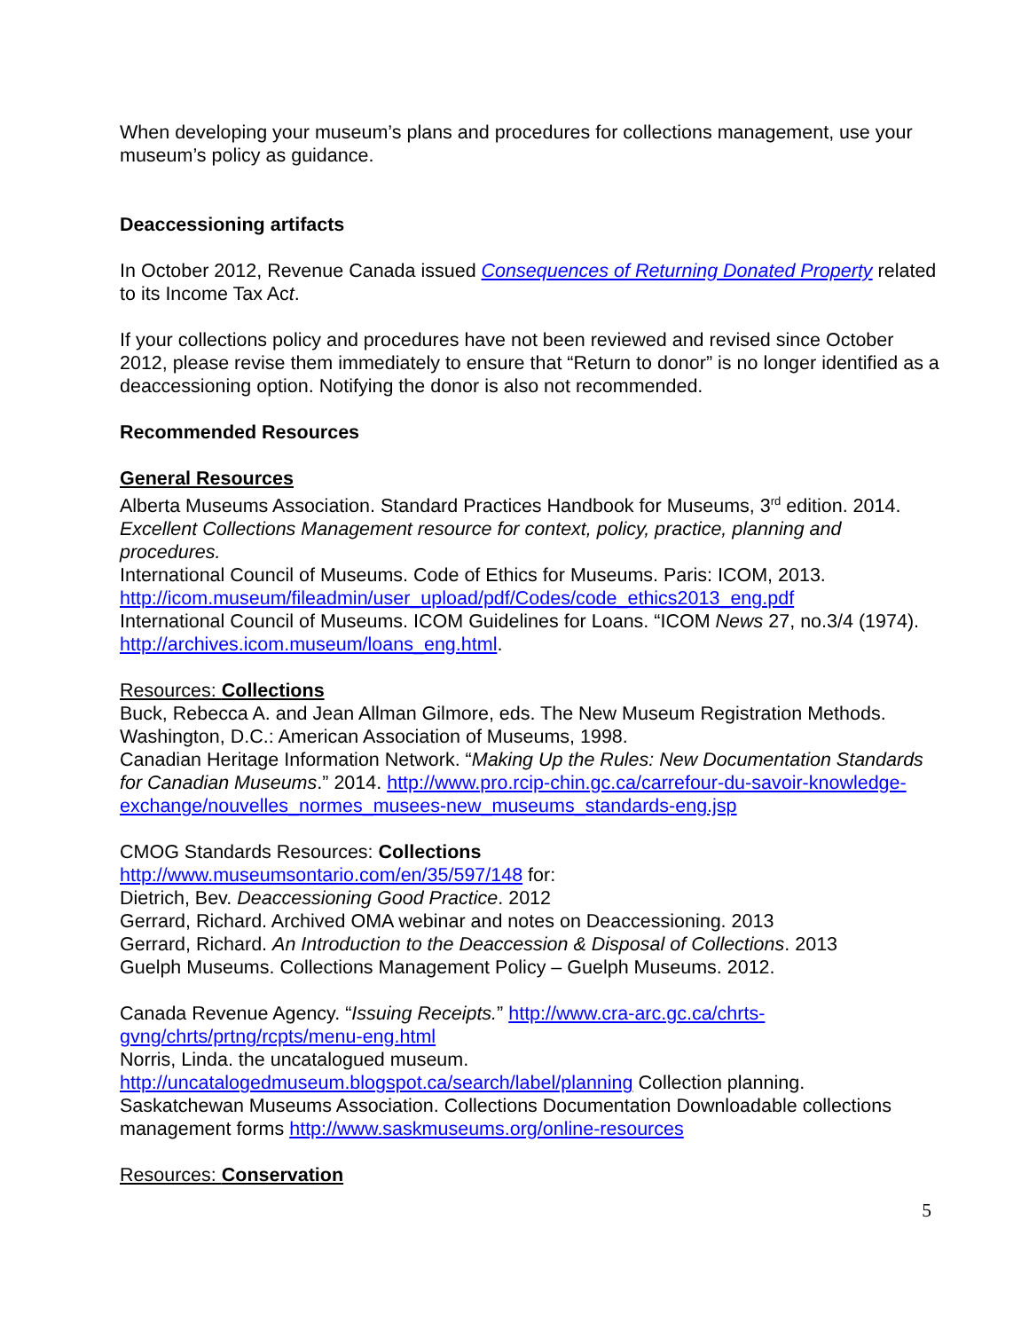When developing your museum’s plans and procedures for collections management, use your museum’s policy as guidance.
Deaccessioning artifacts
In October 2012, Revenue Canada issued Consequences of Returning Donated Property related to its Income Tax Act.
If your collections policy and procedures have not been reviewed and revised since October 2012, please revise them immediately to ensure that “Return to donor” is no longer identified as a deaccessioning option. Notifying the donor is also not recommended.
Recommended Resources
General Resources
Alberta Museums Association. Standard Practices Handbook for Museums, 3<sup>rd</sup> edition. 2014. Excellent Collections Management resource for context, policy, practice, planning and procedures.
International Council of Museums. Code of Ethics for Museums. Paris: ICOM, 2013. http://icom.museum/fileadmin/user_upload/pdf/Codes/code_ethics2013_eng.pdf
International Council of Museums. ICOM Guidelines for Loans. “ICOM News 27, no.3/4 (1974). http://archives.icom.museum/loans_eng.html.
Resources: Collections
Buck, Rebecca A. and Jean Allman Gilmore, eds. The New Museum Registration Methods. Washington, D.C.: American Association of Museums, 1998.
Canadian Heritage Information Network. “Making Up the Rules: New Documentation Standards for Canadian Museums.” 2014. http://www.pro.rcip-chin.gc.ca/carrefour-du-savoir-knowledge-exchange/nouvelles_normes_musees-new_museums_standards-eng.jsp
CMOG Standards Resources: Collections
http://www.museumsontario.com/en/35/597/148 for:
Dietrich, Bev. Deaccessioning Good Practice. 2012
Gerrard, Richard. Archived OMA webinar and notes on Deaccessioning. 2013
Gerrard, Richard. An Introduction to the Deaccession & Disposal of Collections. 2013
Guelph Museums. Collections Management Policy – Guelph Museums. 2012.
Canada Revenue Agency. “Issuing Receipts.” http://www.cra-arc.gc.ca/chrts-gvng/chrts/prtng/rcpts/menu-eng.html
Norris, Linda. the uncatalogued museum.
http://uncatalogedmuseum.blogspot.ca/search/label/planning Collection planning.
Saskatchewan Museums Association. Collections Documentation Downloadable collections management forms http://www.saskmuseums.org/online-resources
Resources: Conservation
5